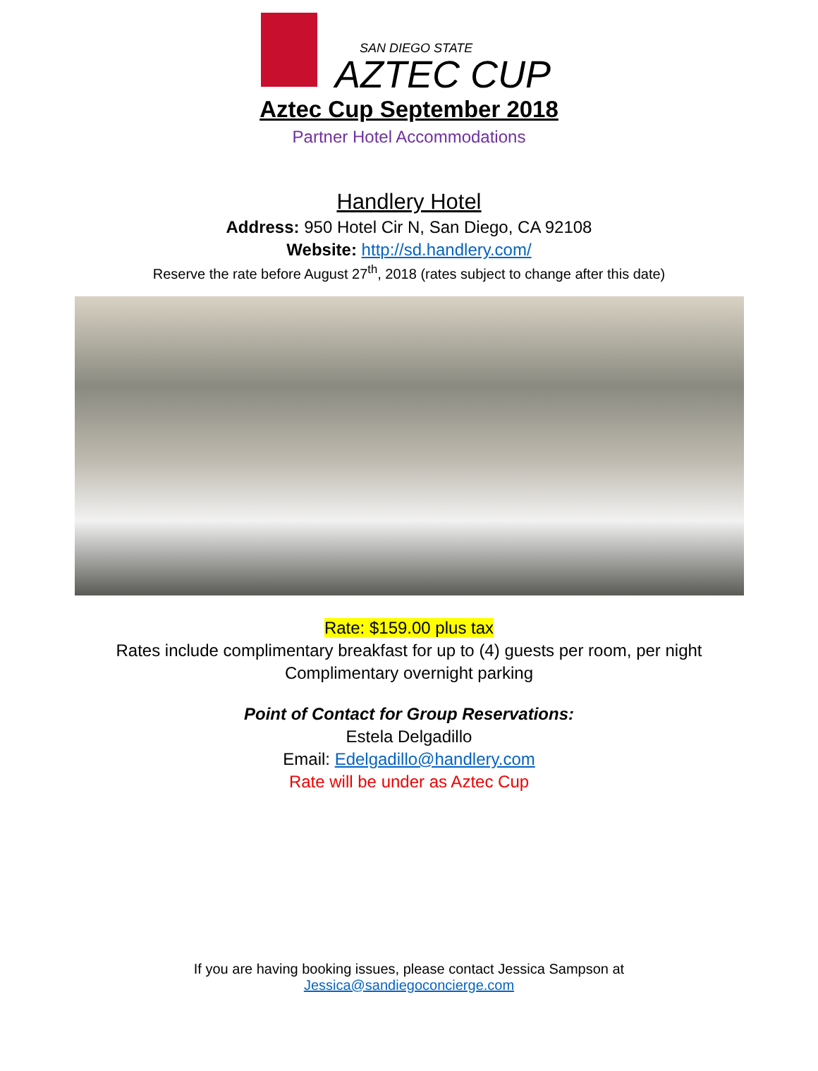SAN DIEGO STATE
AZTEC CUP
Aztec Cup September 2018
Partner Hotel Accommodations
Handlery Hotel
Address: 950 Hotel Cir N, San Diego, CA 92108
Website: http://sd.handlery.com/
Reserve the rate before August 27<sup>th</sup>, 2018 (rates subject to change after this date)
Rate: $159.00 plus tax
Rates include complimentary breakfast for up to (4) guests per room, per night
Complimentary overnight parking
Point of Contact for Group Reservations:
Estela Delgadillo
Email: Edelgadillo@handlery.com
Rate will be under as Aztec Cup
If you are having booking issues, please contact Jessica Sampson at
Jessica@sandiegoconcierge.com